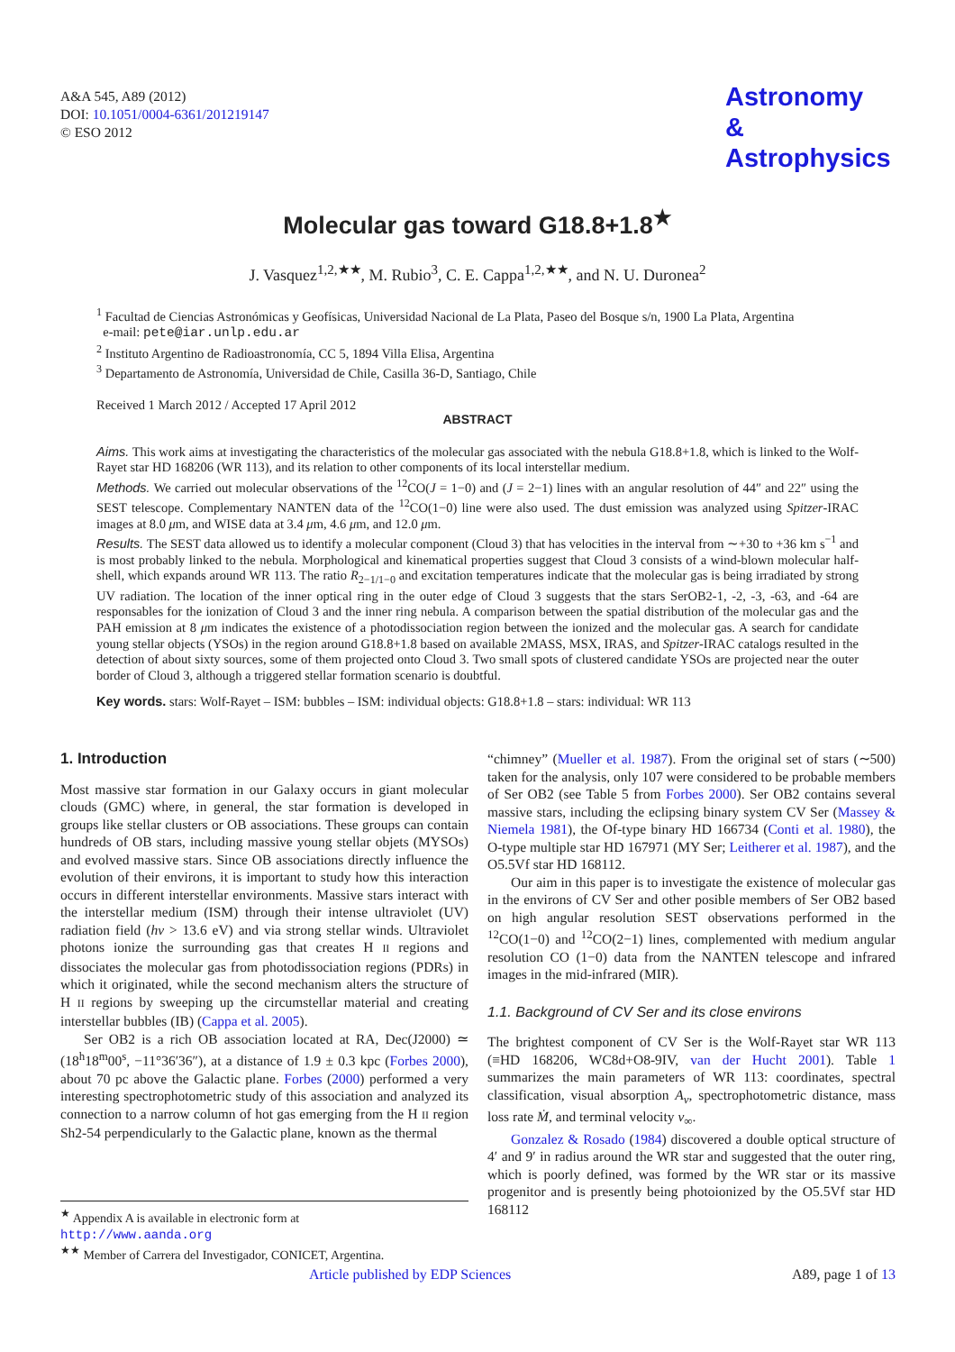A&A 545, A89 (2012)
DOI: 10.1051/0004-6361/201219147
© ESO 2012
Astronomy
&
Astrophysics
Molecular gas toward G18.8+1.8<sup>★</sup>
J. Vasquez<sup>1,2,★★</sup>, M. Rubio<sup>3</sup>, C. E. Cappa<sup>1,2,★★</sup>, and N. U. Duronea<sup>2</sup>
<sup>1</sup> Facultad de Ciencias Astronómicas y Geofísicas, Universidad Nacional de La Plata, Paseo del Bosque s/n, 1900 La Plata, Argentina
e-mail: pete@iar.unlp.edu.ar
<sup>2</sup> Instituto Argentino de Radioastronomía, CC 5, 1894 Villa Elisa, Argentina
<sup>3</sup> Departamento de Astronomía, Universidad de Chile, Casilla 36-D, Santiago, Chile
Received 1 March 2012 / Accepted 17 April 2012
ABSTRACT
Aims. This work aims at investigating the characteristics of the molecular gas associated with the nebula G18.8+1.8, which is linked to the Wolf-Rayet star HD 168206 (WR 113), and its relation to other components of its local interstellar medium.
Methods. We carried out molecular observations of the <sup>12</sup>CO(J = 1−0) and (J = 2−1) lines with an angular resolution of 44″ and 22″ using the SEST telescope. Complementary NANTEN data of the <sup>12</sup>CO(1−0) line were also used. The dust emission was analyzed using Spitzer-IRAC images at 8.0 μm, and WISE data at 3.4 μm, 4.6 μm, and 12.0 μm.
Results. The SEST data allowed us to identify a molecular component (Cloud 3) that has velocities in the interval from ∼+30 to +36 km s<sup>−1</sup> and is most probably linked to the nebula. Morphological and kinematical properties suggest that Cloud 3 consists of a wind-blown molecular half-shell, which expands around WR 113. The ratio R<sub>2−1/1−0</sub> and excitation temperatures indicate that the molecular gas is being irradiated by strong UV radiation. The location of the inner optical ring in the outer edge of Cloud 3 suggests that the stars SerOB2-1, -2, -3, -63, and -64 are responsables for the ionization of Cloud 3 and the inner ring nebula. A comparison between the spatial distribution of the molecular gas and the PAH emission at 8 μm indicates the existence of a photodissociation region between the ionized and the molecular gas. A search for candidate young stellar objects (YSOs) in the region around G18.8+1.8 based on available 2MASS, MSX, IRAS, and Spitzer-IRAC catalogs resulted in the detection of about sixty sources, some of them projected onto Cloud 3. Two small spots of clustered candidate YSOs are projected near the outer border of Cloud 3, although a triggered stellar formation scenario is doubtful.
Key words. stars: Wolf-Rayet – ISM: bubbles – ISM: individual objects: G18.8+1.8 – stars: individual: WR 113
1. Introduction
Most massive star formation in our Galaxy occurs in giant molecular clouds (GMC) where, in general, the star formation is developed in groups like stellar clusters or OB associations. These groups can contain hundreds of OB stars, including massive young stellar objets (MYSOs) and evolved massive stars. Since OB associations directly influence the evolution of their environs, it is important to study how this interaction occurs in different interstellar environments. Massive stars interact with the interstellar medium (ISM) through their intense ultraviolet (UV) radiation field (hν > 13.6 eV) and via strong stellar winds. Ultraviolet photons ionize the surrounding gas that creates H II regions and dissociates the molecular gas from photodissociation regions (PDRs) in which it originated, while the second mechanism alters the structure of H II regions by sweeping up the circumstellar material and creating interstellar bubbles (IB) (Cappa et al. 2005).
Ser OB2 is a rich OB association located at RA, Dec(J2000) ≃ (18<sup>h</sup>18<sup>m</sup>00<sup>s</sup>, −11°36′36″), at a distance of 1.9 ± 0.3 kpc (Forbes 2000), about 70 pc above the Galactic plane. Forbes (2000) performed a very interesting spectrophotometric study of this association and analyzed its connection to a narrow column of hot gas emerging from the H II region Sh2-54 perpendicularly to the Galactic plane, known as the thermal
<sup>★</sup> Appendix A is available in electronic form at
http://www.aanda.org
<sup>★★</sup> Member of Carrera del Investigador, CONICET, Argentina.
“chimney” (Mueller et al. 1987). From the original set of stars (∼500) taken for the analysis, only 107 were considered to be probable members of Ser OB2 (see Table 5 from Forbes 2000). Ser OB2 contains several massive stars, including the eclipsing binary system CV Ser (Massey & Niemela 1981), the Of-type binary HD 166734 (Conti et al. 1980), the O-type multiple star HD 167971 (MY Ser; Leitherer et al. 1987), and the O5.5Vf star HD 168112.
Our aim in this paper is to investigate the existence of molecular gas in the environs of CV Ser and other posible members of Ser OB2 based on high angular resolution SEST observations performed in the <sup>12</sup>CO(1−0) and <sup>12</sup>CO(2−1) lines, complemented with medium angular resolution CO (1−0) data from the NANTEN telescope and infrared images in the mid-infrared (MIR).
1.1. Background of CV Ser and its close environs
The brightest component of CV Ser is the Wolf-Rayet star WR 113 (≡HD 168206, WC8d+O8-9IV, van der Hucht 2001). Table 1 summarizes the main parameters of WR 113: coordinates, spectral classification, visual absorption A<sub>v</sub>, spectrophotometric distance, mass loss rate Ṁ, and terminal velocity v<sub>∞</sub>.
Gonzalez & Rosado (1984) discovered a double optical structure of 4′ and 9′ in radius around the WR star and suggested that the outer ring, which is poorly defined, was formed by the WR star or its massive progenitor and is presently being photoionized by the O5.5Vf star HD 168112
Article published by EDP Sciences A89, page 1 of 13